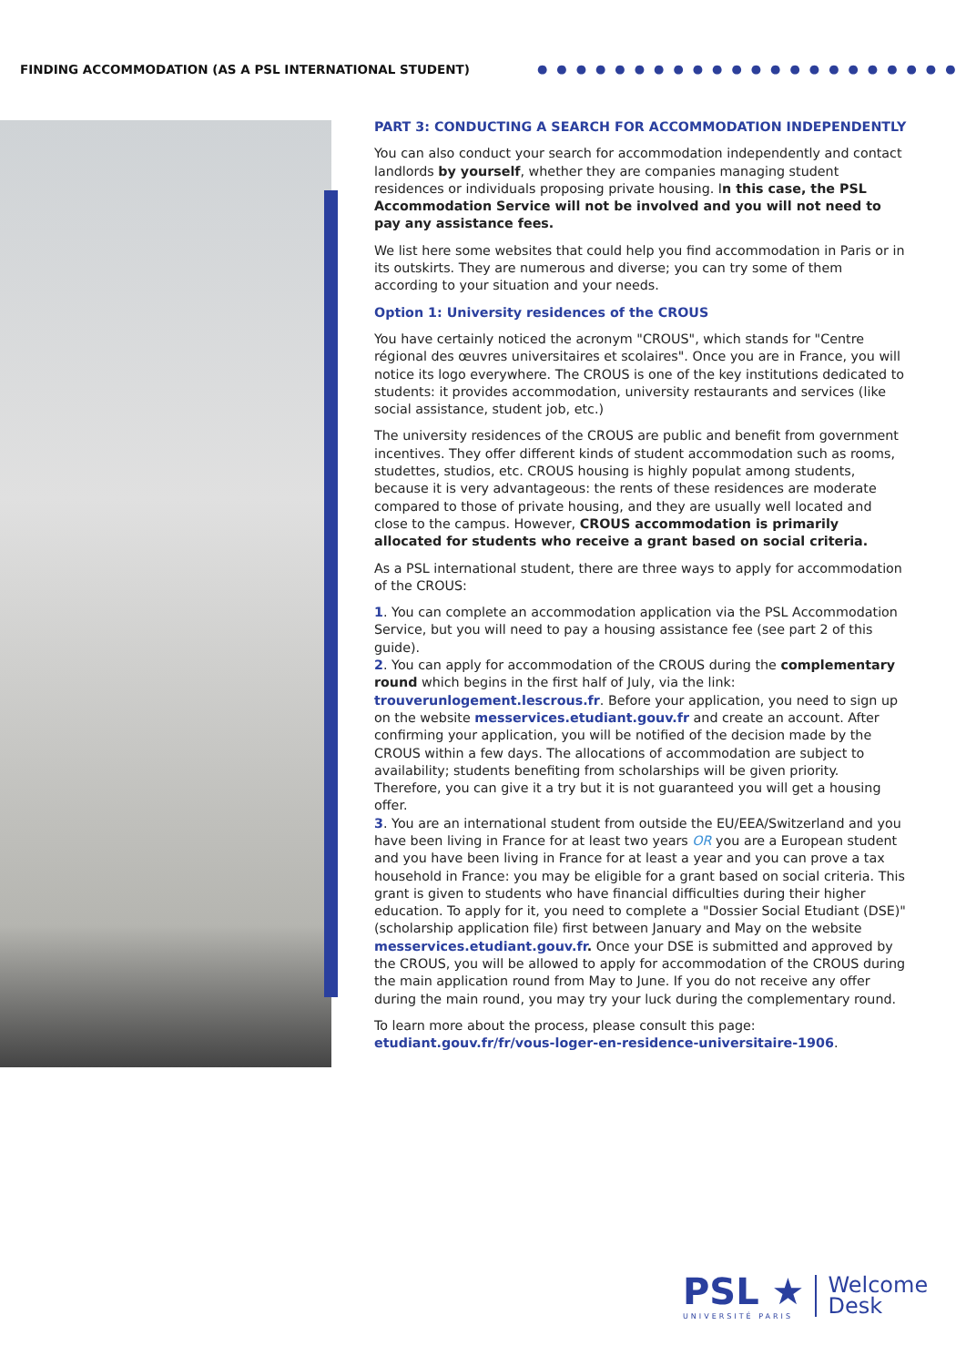FINDING ACCOMMODATION (AS A PSL INTERNATIONAL STUDENT)
●●●●●●●●●●●●●●●●●●●●●●
PART 3: CONDUCTING A SEARCH FOR ACCOMMODATION INDEPENDENTLY
You can also conduct your search for accommodation independently and contact landlords by yourself, whether they are companies managing student residences or individuals proposing private housing. In this case, the PSL Accommodation Service will not be involved and you will not need to pay any assistance fees.
We list here some websites that could help you find accommodation in Paris or in its outskirts. They are numerous and diverse; you can try some of them according to your situation and your needs.
Option 1: University residences of the CROUS
You have certainly noticed the acronym "CROUS", which stands for "Centre régional des œuvres universitaires et scolaires". Once you are in France, you will notice its logo everywhere. The CROUS is one of the key institutions dedicated to students: it provides accommodation, university restaurants and services (like social assistance, student job, etc.)
The university residences of the CROUS are public and benefit from government incentives. They offer different kinds of student accommodation such as rooms, studettes, studios, etc. CROUS housing is highly populat among students, because it is very advantageous: the rents of these residences are moderate compared to those of private housing, and they are usually well located and close to the campus. However, CROUS accommodation is primarily allocated for students who receive a grant based on social criteria.
As a PSL international student, there are three ways to apply for accommodation of the CROUS:
1. You can complete an accommodation application via the PSL Accommodation Service, but you will need to pay a housing assistance fee (see part 2 of this guide).
2. You can apply for accommodation of the CROUS during the complementary round which begins in the first half of July, via the link: trouverunlogement.lescrous.fr. Before your application, you need to sign up on the website messervices.etudiant.gouv.fr and create an account. After confirming your application, you will be notified of the decision made by the CROUS within a few days. The allocations of accommodation are subject to availability; students benefiting from scholarships will be given priority. Therefore, you can give it a try but it is not guaranteed you will get a housing offer.
3. You are an international student from outside the EU/EEA/Switzerland and you have been living in France for at least two years OR you are a European student and you have been living in France for at least a year and you can prove a tax household in France: you may be eligible for a grant based on social criteria. This grant is given to students who have financial difficulties during their higher education. To apply for it, you need to complete a "Dossier Social Etudiant (DSE)" (scholarship application file) first between January and May on the website messervices.etudiant.gouv.fr. Once your DSE is submitted and approved by the CROUS, you will be allowed to apply for accommodation of the CROUS during the main application round from May to June. If you do not receive any offer during the main round, you may try your luck during the complementary round.
To learn more about the process, please consult this page: etudiant.gouv.fr/fr/vous-loger-en-residence-universitaire-1906.
PSL ★
UNIVERSITÉ PARIS
Welcome
Desk